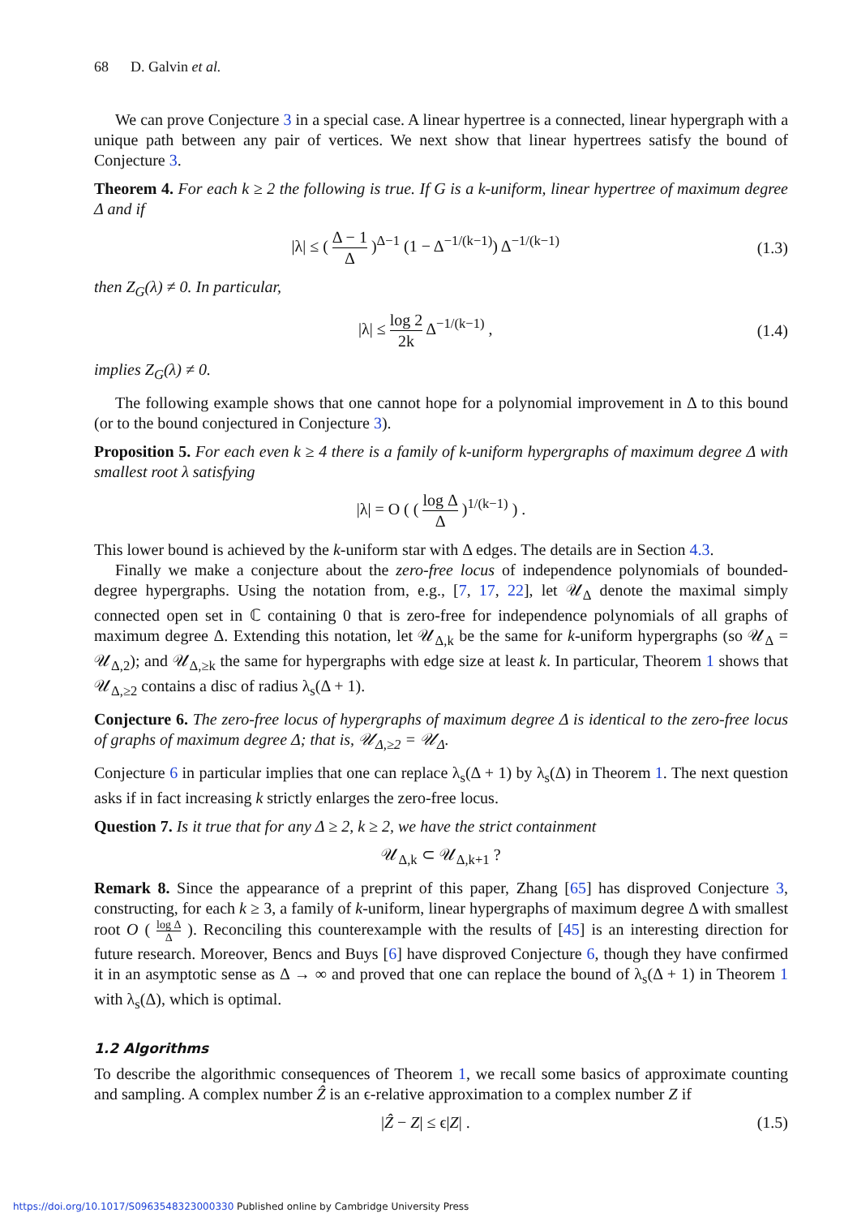68 D. Galvin et al.
We can prove Conjecture 3 in a special case. A linear hypertree is a connected, linear hypergraph with a unique path between any pair of vertices. We next show that linear hypertrees satisfy the bound of Conjecture 3.
Theorem 4. For each k ≥ 2 the following is true. If G is a k-uniform, linear hypertree of maximum degree Δ and if
|λ| ≤ ( Δ − 1 Δ )<sup>Δ−1</sup> (1 − Δ<sup>−1/(k−1)</sup>) Δ<sup>−1/(k−1)</sup> (1.3)
then Z<sub>G</sub>(λ) ≠ 0. In particular,
|λ| ≤ log 2 2k Δ<sup>−1/(k−1)</sup> , (1.4)
implies Z<sub>G</sub>(λ) ≠ 0.
The following example shows that one cannot hope for a polynomial improvement in Δ to this bound (or to the bound conjectured in Conjecture 3).
Proposition 5. For each even k ≥ 4 there is a family of k-uniform hypergraphs of maximum degree Δ with smallest root λ satisfying
|λ| = O ( ( log Δ Δ )<sup>1/(k−1)</sup> ) .
This lower bound is achieved by the k-uniform star with Δ edges. The details are in Section 4.3.
Finally we make a conjecture about the zero-free locus of independence polynomials of bounded-degree hypergraphs. Using the notation from, e.g., [7, 17, 22], let 𝒰<sub>Δ</sub> denote the maximal simply connected open set in ℂ containing 0 that is zero-free for independence polynomials of all graphs of maximum degree Δ. Extending this notation, let 𝒰<sub>Δ,k</sub> be the same for k-uniform hypergraphs (so 𝒰<sub>Δ</sub> = 𝒰<sub>Δ,2</sub>); and 𝒰<sub>Δ,≥k</sub> the same for hypergraphs with edge size at least k. In particular, Theorem 1 shows that 𝒰<sub>Δ,≥2</sub> contains a disc of radius λ<sub>s</sub>(Δ + 1).
Conjecture 6. The zero-free locus of hypergraphs of maximum degree Δ is identical to the zero-free locus of graphs of maximum degree Δ; that is, 𝒰<sub>Δ,≥2</sub> = 𝒰<sub>Δ</sub>.
Conjecture 6 in particular implies that one can replace λ<sub>s</sub>(Δ + 1) by λ<sub>s</sub>(Δ) in Theorem 1. The next question asks if in fact increasing k strictly enlarges the zero-free locus.
Question 7. Is it true that for any Δ ≥ 2, k ≥ 2, we have the strict containment
𝒰<sub>Δ,k</sub> ⊂ 𝒰<sub>Δ,k+1</sub> ?
Remark 8. Since the appearance of a preprint of this paper, Zhang [65] has disproved Conjecture 3, constructing, for each k ≥ 3, a family of k-uniform, linear hypergraphs of maximum degree Δ with smallest root O ( log Δ Δ ). Reconciling this counterexample with the results of [45] is an interesting direction for future research. Moreover, Bencs and Buys [6] have disproved Conjecture 6, though they have confirmed it in an asymptotic sense as Δ → ∞ and proved that one can replace the bound of λ<sub>s</sub>(Δ + 1) in Theorem 1 with λ<sub>s</sub>(Δ), which is optimal.
1.2 Algorithms
To describe the algorithmic consequences of Theorem 1, we recall some basics of approximate counting and sampling. A complex number Ẑ is an ϵ-relative approximation to a complex number Z if
|Ẑ − Z| ≤ ϵ|Z| . (1.5)
https://doi.org/10.1017/S0963548323000330 Published online by Cambridge University Press